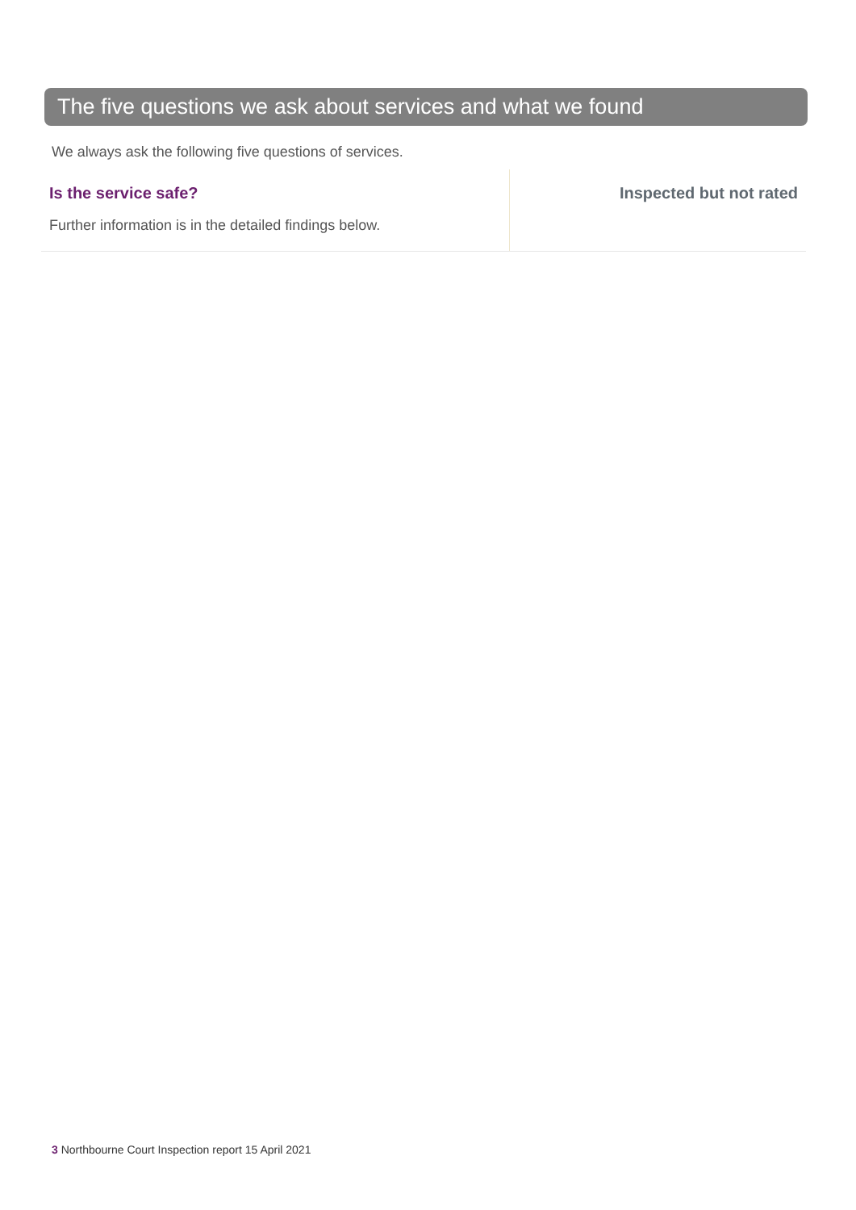The five questions we ask about services and what we found
We always ask the following five questions of services.
Is the service safe?
Further information is in the detailed findings below.
Inspected but not rated
3 Northbourne Court Inspection report 15 April 2021